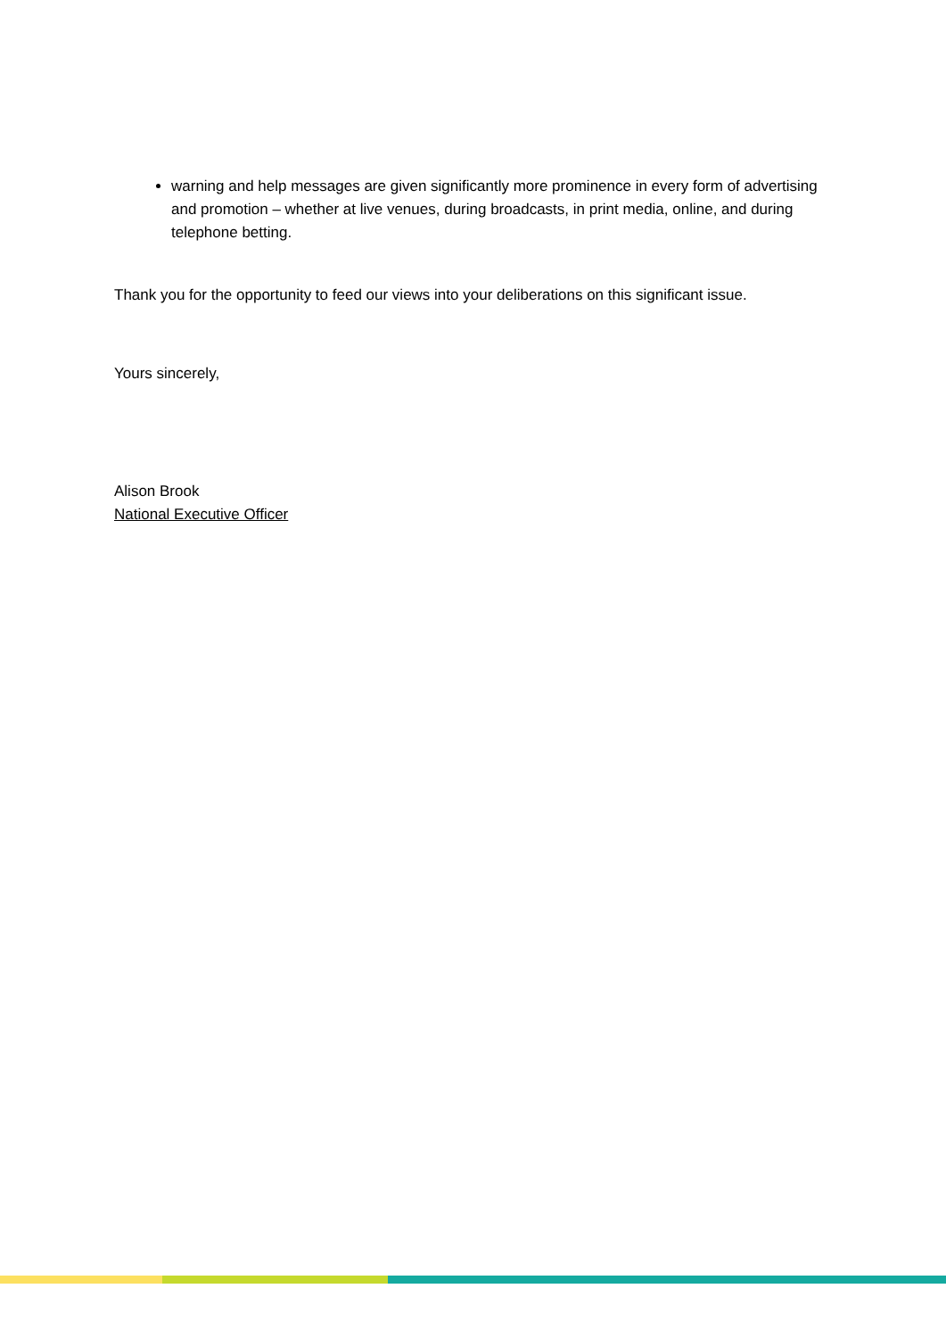warning and help messages are given significantly more prominence in every form of advertising and promotion – whether at live venues, during broadcasts, in print media, online, and during telephone betting.
Thank you for the opportunity to feed our views into your deliberations on this significant issue.
Yours sincerely,
Alison Brook
National Executive Officer